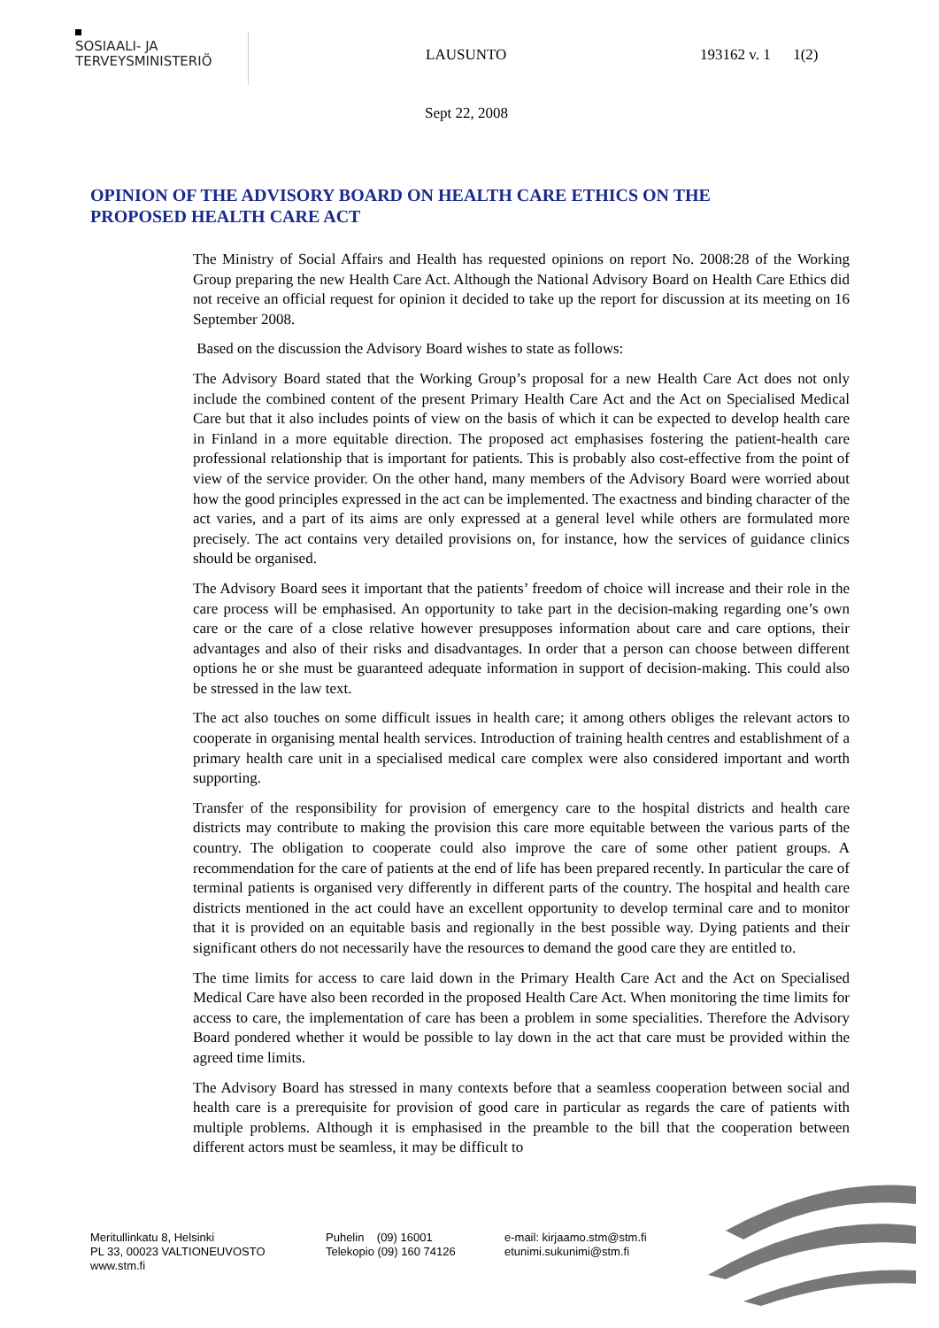SOSIAALI- JA
TERVEYSMINISTERIÖ
LAUSUNTO 193162 v. 1 1(2)
Sept 22, 2008
OPINION OF THE ADVISORY BOARD ON HEALTH CARE ETHICS ON THE PROPOSED HEALTH CARE ACT
The Ministry of Social Affairs and Health has requested opinions on report No. 2008:28 of the Working Group preparing the new Health Care Act. Although the National Advisory Board on Health Care Ethics did not receive an official request for opinion it decided to take up the report for discussion at its meeting on 16 September 2008.
Based on the discussion the Advisory Board wishes to state as follows:
The Advisory Board stated that the Working Group’s proposal for a new Health Care Act does not only include the combined content of the present Primary Health Care Act and the Act on Specialised Medical Care but that it also includes points of view on the basis of which it can be expected to develop health care in Finland in a more equitable direction. The proposed act emphasises fostering the patient-health care professional relationship that is important for patients. This is probably also cost-effective from the point of view of the service provider. On the other hand, many members of the Advisory Board were worried about how the good principles expressed in the act can be implemented. The exactness and binding character of the act varies, and a part of its aims are only expressed at a general level while others are formulated more precisely. The act contains very detailed provisions on, for instance, how the services of guidance clinics should be organised.
The Advisory Board sees it important that the patients’ freedom of choice will increase and their role in the care process will be emphasised. An opportunity to take part in the decision-making regarding one’s own care or the care of a close relative however presupposes information about care and care options, their advantages and also of their risks and disadvantages. In order that a person can choose between different options he or she must be guaranteed adequate information in support of decision-making. This could also be stressed in the law text.
The act also touches on some difficult issues in health care; it among others obliges the relevant actors to cooperate in organising mental health services. Introduction of training health centres and establishment of a primary health care unit in a specialised medical care complex were also considered important and worth supporting.
Transfer of the responsibility for provision of emergency care to the hospital districts and health care districts may contribute to making the provision this care more equitable between the various parts of the country. The obligation to cooperate could also improve the care of some other patient groups. A recommendation for the care of patients at the end of life has been prepared recently. In particular the care of terminal patients is organised very differently in different parts of the country. The hospital and health care districts mentioned in the act could have an excellent opportunity to develop terminal care and to monitor that it is provided on an equitable basis and regionally in the best possible way. Dying patients and their significant others do not necessarily have the resources to demand the good care they are entitled to.
The time limits for access to care laid down in the Primary Health Care Act and the Act on Specialised Medical Care have also been recorded in the proposed Health Care Act. When monitoring the time limits for access to care, the implementation of care has been a problem in some specialities. Therefore the Advisory Board pondered whether it would be possible to lay down in the act that care must be provided within the agreed time limits.
The Advisory Board has stressed in many contexts before that a seamless cooperation between social and health care is a prerequisite for provision of good care in particular as regards the care of patients with multiple problems. Although it is emphasised in the preamble to the bill that the cooperation between different actors must be seamless, it may be difficult to
Meritullinkatu 8, Helsinki
PL 33, 00023 VALTIONEUVOSTO
www.stm.fi
Puhelin (09) 16001
Telekopio (09) 160 74126
e-mail: kirjaamo.stm@stm.fi
etunimi.sukunimi@stm.fi